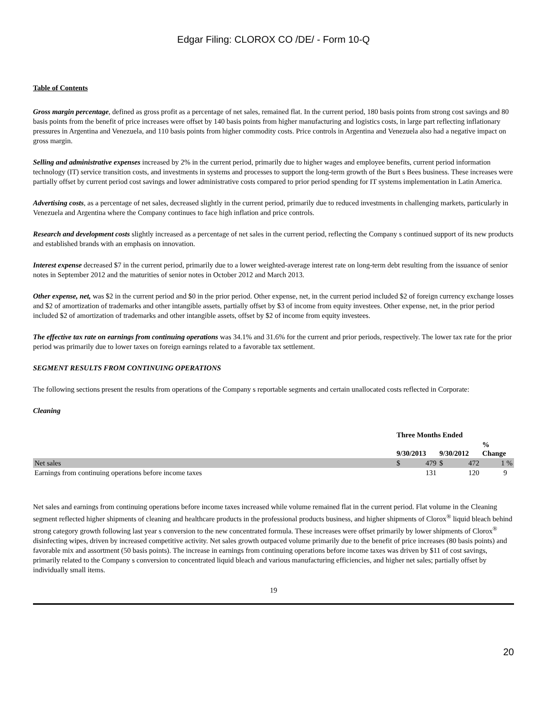Edgar Filing: CLOROX CO /DE/ - Form 10-Q
Table of Contents
Gross margin percentage, defined as gross profit as a percentage of net sales, remained flat. In the current period, 180 basis points from strong cost savings and 80 basis points from the benefit of price increases were offset by 140 basis points from higher manufacturing and logistics costs, in large part reflecting inflationary pressures in Argentina and Venezuela, and 110 basis points from higher commodity costs. Price controls in Argentina and Venezuela also had a negative impact on gross margin.
Selling and administrative expenses increased by 2% in the current period, primarily due to higher wages and employee benefits, current period information technology (IT) service transition costs, and investments in systems and processes to support the long-term growth of the Burt s Bees business. These increases were partially offset by current period cost savings and lower administrative costs compared to prior period spending for IT systems implementation in Latin America.
Advertising costs, as a percentage of net sales, decreased slightly in the current period, primarily due to reduced investments in challenging markets, particularly in Venezuela and Argentina where the Company continues to face high inflation and price controls.
Research and development costs slightly increased as a percentage of net sales in the current period, reflecting the Company s continued support of its new products and established brands with an emphasis on innovation.
Interest expense decreased $7 in the current period, primarily due to a lower weighted-average interest rate on long-term debt resulting from the issuance of senior notes in September 2012 and the maturities of senior notes in October 2012 and March 2013.
Other expense, net, was $2 in the current period and $0 in the prior period. Other expense, net, in the current period included $2 of foreign currency exchange losses and $2 of amortization of trademarks and other intangible assets, partially offset by $3 of income from equity investees. Other expense, net, in the prior period included $2 of amortization of trademarks and other intangible assets, offset by $2 of income from equity investees.
The effective tax rate on earnings from continuing operations was 34.1% and 31.6% for the current and prior periods, respectively. The lower tax rate for the prior period was primarily due to lower taxes on foreign earnings related to a favorable tax settlement.
SEGMENT RESULTS FROM CONTINUING OPERATIONS
The following sections present the results from operations of the Company s reportable segments and certain unallocated costs reflected in Corporate:
Cleaning
| | Three Months Ended | | | | |
| --- | --- | --- | --- | --- | --- |
| | 9/30/2013 | | 9/30/2012 | | % Change |
| Net sales | $ | 479 | $ | 472 | 1 % |
| Earnings from continuing operations before income taxes | | 131 | | 120 | 9 |
Net sales and earnings from continuing operations before income taxes increased while volume remained flat in the current period. Flat volume in the Cleaning segment reflected higher shipments of cleaning and healthcare products in the professional products business, and higher shipments of Clorox<sup>®</sup> liquid bleach behind strong category growth following last year s conversion to the new concentrated formula. These increases were offset primarily by lower shipments of Clorox<sup>®</sup> disinfecting wipes, driven by increased competitive activity. Net sales growth outpaced volume primarily due to the benefit of price increases (80 basis points) and favorable mix and assortment (50 basis points). The increase in earnings from continuing operations before income taxes was driven by $11 of cost savings, primarily related to the Company s conversion to concentrated liquid bleach and various manufacturing efficiencies, and higher net sales; partially offset by individually small items.
19
20